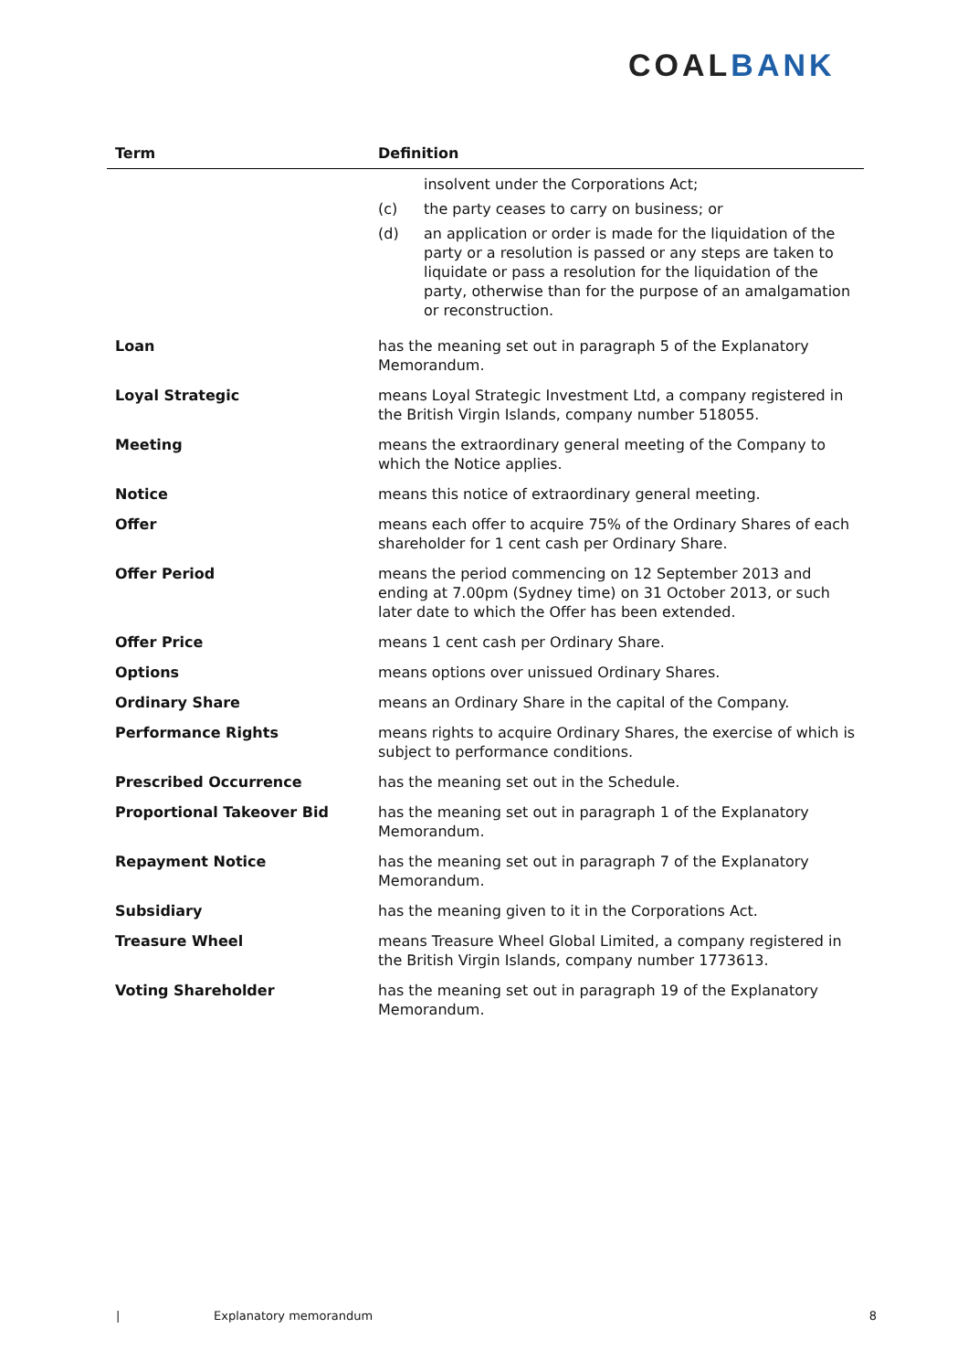COALBANK
| Term | Definition |
| --- | --- |
| | insolvent under the Corporations Act; (c) the party ceases to carry on business; or (d) an application or order is made for the liquidation of the party or a resolution is passed or any steps are taken to liquidate or pass a resolution for the liquidation of the party, otherwise than for the purpose of an amalgamation or reconstruction. |
| Loan | has the meaning set out in paragraph 5 of the Explanatory Memorandum. |
| Loyal Strategic | means Loyal Strategic Investment Ltd, a company registered in the British Virgin Islands, company number 518055. |
| Meeting | means the extraordinary general meeting of the Company to which the Notice applies. |
| Notice | means this notice of extraordinary general meeting. |
| Offer | means each offer to acquire 75% of the Ordinary Shares of each shareholder for 1 cent cash per Ordinary Share. |
| Offer Period | means the period commencing on 12 September 2013 and ending at 7.00pm (Sydney time) on 31 October 2013, or such later date to which the Offer has been extended. |
| Offer Price | means 1 cent cash per Ordinary Share. |
| Options | means options over unissued Ordinary Shares. |
| Ordinary Share | means an Ordinary Share in the capital of the Company. |
| Performance Rights | means rights to acquire Ordinary Shares, the exercise of which is subject to performance conditions. |
| Prescribed Occurrence | has the meaning set out in the Schedule. |
| Proportional Takeover Bid | has the meaning set out in paragraph 1 of the Explanatory Memorandum. |
| Repayment Notice | has the meaning set out in paragraph 7 of the Explanatory Memorandum. |
| Subsidiary | has the meaning given to it in the Corporations Act. |
| Treasure Wheel | means Treasure Wheel Global Limited, a company registered in the British Virgin Islands, company number 1773613. |
| Voting Shareholder | has the meaning set out in paragraph 19 of the Explanatory Memorandum. |
| Explanatory memorandum 8